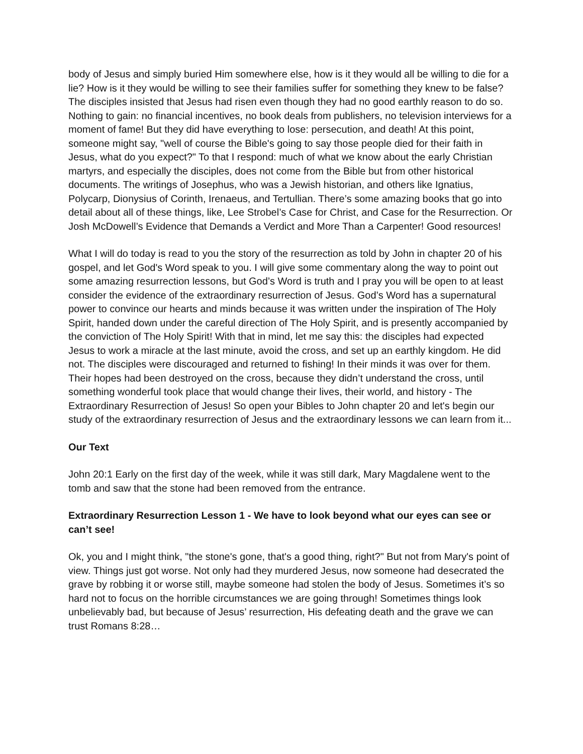body of Jesus and simply buried Him somewhere else, how is it they would all be willing to die for a lie? How is it they would be willing to see their families suffer for something they knew to be false? The disciples insisted that Jesus had risen even though they had no good earthly reason to do so. Nothing to gain: no financial incentives, no book deals from publishers, no television interviews for a moment of fame! But they did have everything to lose: persecution, and death! At this point, someone might say, "well of course the Bible's going to say those people died for their faith in Jesus, what do you expect?" To that I respond: much of what we know about the early Christian martyrs, and especially the disciples, does not come from the Bible but from other historical documents. The writings of Josephus, who was a Jewish historian, and others like Ignatius, Polycarp, Dionysius of Corinth, Irenaeus, and Tertullian. There’s some amazing books that go into detail about all of these things, like, Lee Strobel’s Case for Christ, and Case for the Resurrection. Or Josh McDowell’s Evidence that Demands a Verdict and More Than a Carpenter! Good resources!
What I will do today is read to you the story of the resurrection as told by John in chapter 20 of his gospel, and let God's Word speak to you. I will give some commentary along the way to point out some amazing resurrection lessons, but God’s Word is truth and I pray you will be open to at least consider the evidence of the extraordinary resurrection of Jesus. God’s Word has a supernatural power to convince our hearts and minds because it was written under the inspiration of The Holy Spirit, handed down under the careful direction of The Holy Spirit, and is presently accompanied by the conviction of The Holy Spirit! With that in mind, let me say this: the disciples had expected Jesus to work a miracle at the last minute, avoid the cross, and set up an earthly kingdom. He did not. The disciples were discouraged and returned to fishing! In their minds it was over for them. Their hopes had been destroyed on the cross, because they didn’t understand the cross, until something wonderful took place that would change their lives, their world, and history - The Extraordinary Resurrection of Jesus! So open your Bibles to John chapter 20 and let's begin our study of the extraordinary resurrection of Jesus and the extraordinary lessons we can learn from it...
Our Text
John 20:1 Early on the first day of the week, while it was still dark, Mary Magdalene went to the tomb and saw that the stone had been removed from the entrance.
Extraordinary Resurrection Lesson 1 - We have to look beyond what our eyes can see or can’t see!
Ok, you and I might think, "the stone's gone, that's a good thing, right?" But not from Mary's point of view. Things just got worse. Not only had they murdered Jesus, now someone had desecrated the grave by robbing it or worse still, maybe someone had stolen the body of Jesus. Sometimes it’s so hard not to focus on the horrible circumstances we are going through! Sometimes things look unbelievably bad, but because of Jesus’ resurrection, His defeating death and the grave we can trust Romans 8:28…